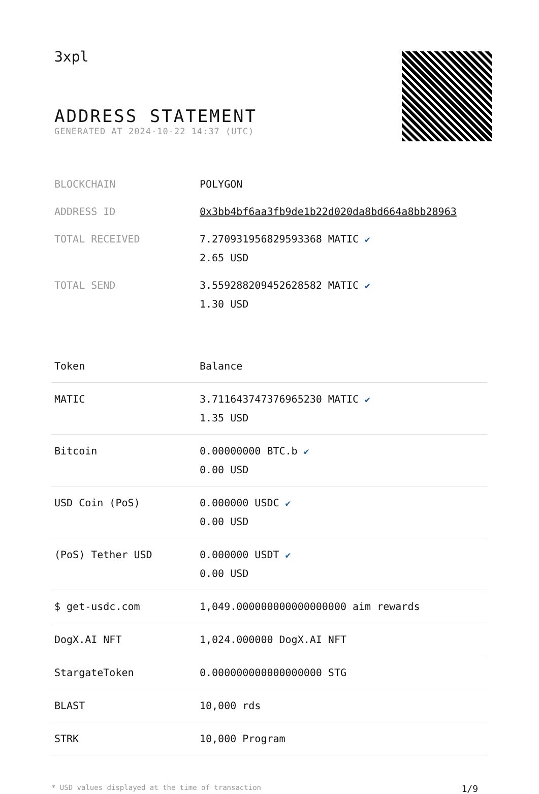3xpl
ADDRESS STATEMENT
GENERATED AT 2024-10-22 14:37 (UTC)
| BLOCKCHAIN | POLYGON |
| ADDRESS ID | 0x3bb4bf6aa3fb9de1b22d020da8bd664a8bb28963 |
| TOTAL RECEIVED | 7.270931956829593368 MATIC ✔ 2.65 USD |
| TOTAL SEND | 3.559288209452628582 MATIC ✔ 1.30 USD |
| Token | Balance |
| --- | --- |
| MATIC | 3.711643747376965230 MATIC ✔ 1.35 USD |
| Bitcoin | 0.00000000 BTC.b ✔ 0.00 USD |
| USD Coin (PoS) | 0.000000 USDC ✔ 0.00 USD |
| (PoS) Tether USD | 0.000000 USDT ✔ 0.00 USD |
| $ get-usdc.com | 1,049.000000000000000000 aim rewards |
| DogX.AI NFT | 1,024.000000 DogX.AI NFT |
| StargateToken | 0.000000000000000000 STG |
| BLAST | 10,000 rds |
| STRK | 10,000 Program |
* USD values displayed at the time of transaction 1/9